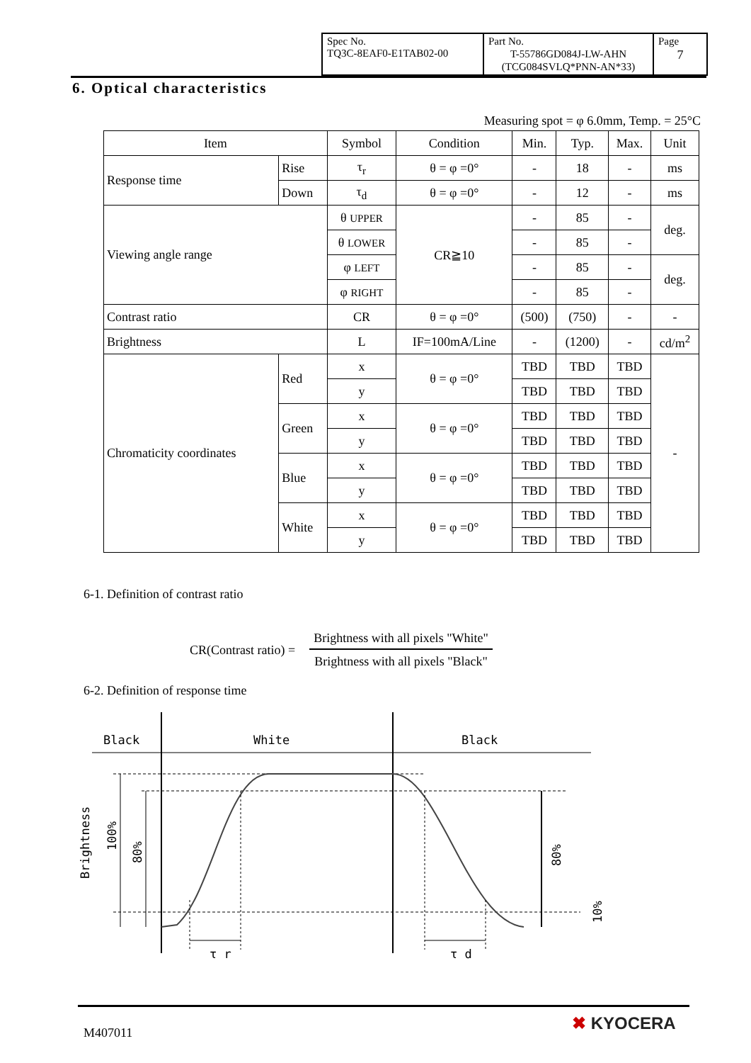| Spec No. TQ3C-8EAF0-E1TAB02-00 | Part No. T-55786GD084J-LW-AHN (TCG084SVLQ*PNN-AN*33) | Page 7 |
6. Optical characteristics
Measuring spot = φ 6.0mm, Temp. = 25°C
| Item | | Symbol | Condition | Min. | Typ. | Max. | Unit |
| --- | --- | --- | --- | --- | --- | --- | --- |
| Response time | Rise | τ<sub>r</sub> | θ = φ =0° | - | 18 | - | ms |
| | Down | τ<sub>d</sub> | θ = φ =0° | - | 12 | - | ms |
| Viewing angle range | | θ UPPER | CR≧10 | - | 85 | - | deg. |
| | | θ LOWER | | - | 85 | - | |
| | | φ LEFT | | - | 85 | - | deg. |
| | | φ RIGHT | | - | 85 | - | |
| Contrast ratio | | CR | θ = φ =0° | (500) | (750) | - | - |
| Brightness | | L | IF=100mA/Line | - | (1200) | - | cd/m<sup>2</sup> |
| Chromaticity coordinates | Red | x | θ = φ =0° | TBD | TBD | TBD | - |
| | | y | | TBD | TBD | TBD | |
| | Green | x | θ = φ =0° | TBD | TBD | TBD | |
| | | y | | TBD | TBD | TBD | |
| | Blue | x | θ = φ =0° | TBD | TBD | TBD | |
| | | y | | TBD | TBD | TBD | |
| | White | x | θ = φ =0° | TBD | TBD | TBD | |
| | | y | | TBD | TBD | TBD | |
6-1. Definition of contrast ratio
CR(Contrast ratio) =
Brightness with all pixels "White"
Brightness with all pixels "Black"
6-2. Definition of response time
Black
White
Black
τ r
τ d
Brightness
100%
80%
80%
10%
M407011 ✖ KYOCERA